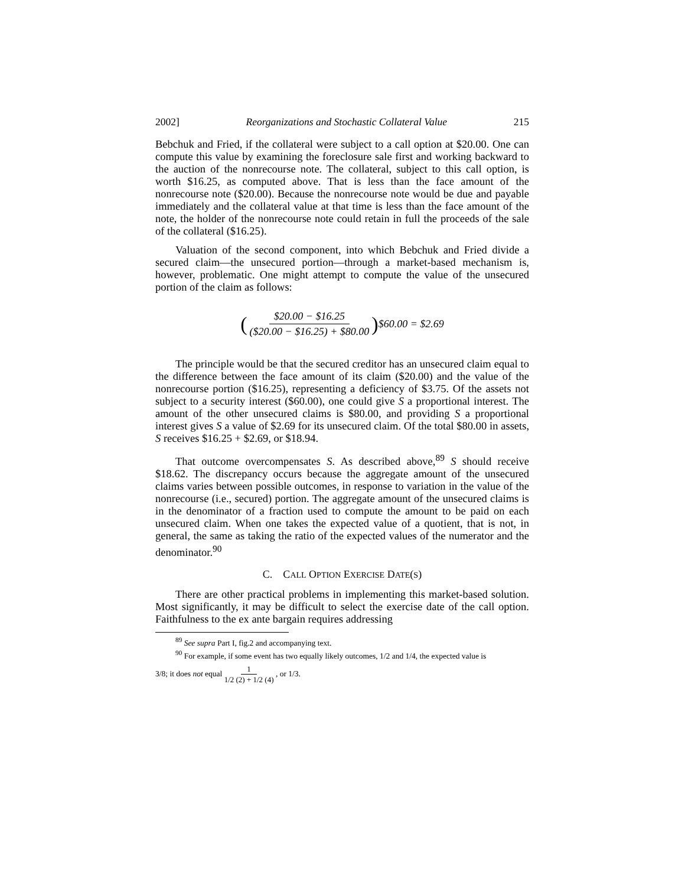2002] Reorganizations and Stochastic Collateral Value 215
Bebchuk and Fried, if the collateral were subject to a call option at $20.00. One can compute this value by examining the foreclosure sale first and working backward to the auction of the nonrecourse note. The collateral, subject to this call option, is worth $16.25, as computed above. That is less than the face amount of the nonrecourse note ($20.00). Because the nonrecourse note would be due and payable immediately and the collateral value at that time is less than the face amount of the note, the holder of the nonrecourse note could retain in full the proceeds of the sale of the collateral ($16.25).
Valuation of the second component, into which Bebchuk and Fried divide a secured claim—the unsecured portion—through a market-based mechanism is, however, problematic. One might attempt to compute the value of the unsecured portion of the claim as follows:
($20.00 − $16.25 ($20.00 − $16.25) + $80.00) $60.00 = $2.69
The principle would be that the secured creditor has an unsecured claim equal to the difference between the face amount of its claim ($20.00) and the value of the nonrecourse portion ($16.25), representing a deficiency of $3.75. Of the assets not subject to a security interest ($60.00), one could give S a proportional interest. The amount of the other unsecured claims is $80.00, and providing S a proportional interest gives S a value of $2.69 for its unsecured claim. Of the total $80.00 in assets, S receives $16.25 + $2.69, or $18.94.
That outcome overcompensates S. As described above,<sup>89</sup> S should receive $18.62. The discrepancy occurs because the aggregate amount of the unsecured claims varies between possible outcomes, in response to variation in the value of the nonrecourse (i.e., secured) portion. The aggregate amount of the unsecured claims is in the denominator of a fraction used to compute the amount to be paid on each unsecured claim. When one takes the expected value of a quotient, that is not, in general, the same as taking the ratio of the expected values of the numerator and the denominator.<sup>90</sup>
C. CALL OPTION EXERCISE DATE(S)
There are other practical problems in implementing this market-based solution. Most significantly, it may be difficult to select the exercise date of the call option. Faithfulness to the ex ante bargain requires addressing
<sup>89</sup> See supra Part I, fig.2 and accompanying text.
<sup>90</sup> For example, if some event has two equally likely outcomes, 1/2 and 1/4, the expected value is
3/8; it does not equal 1 1/2 (2) + 1/2 (4) , or 1/3.